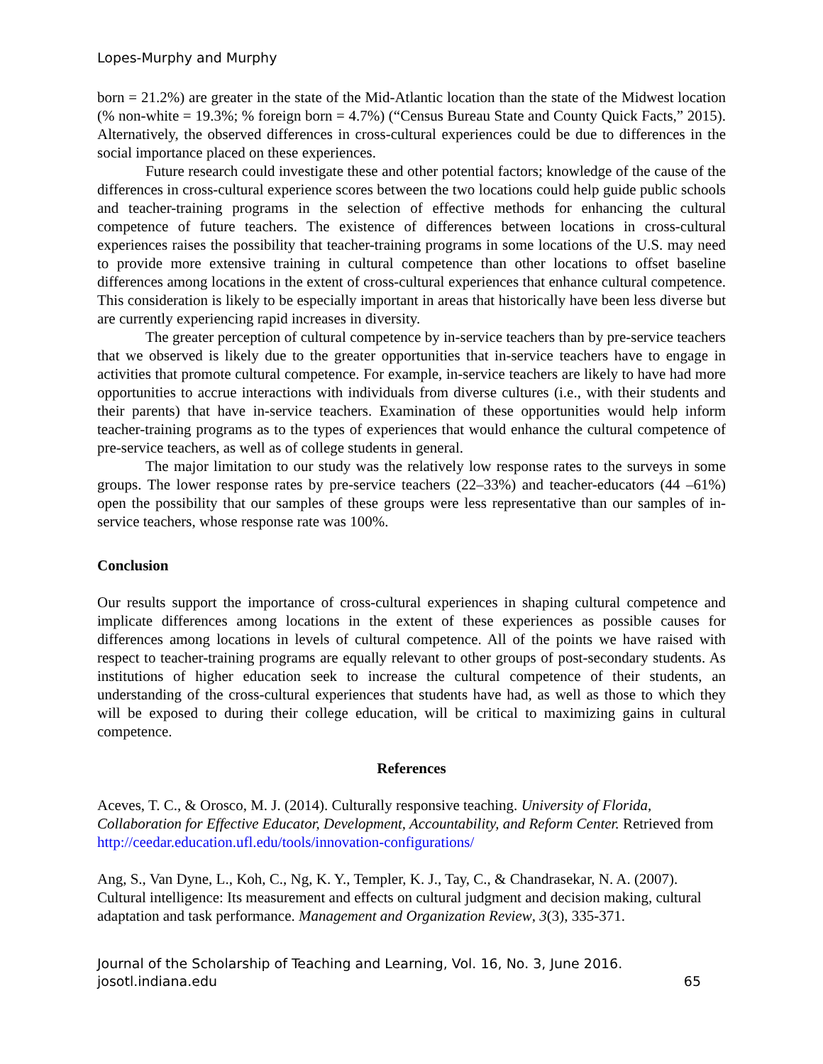Lopes-Murphy and Murphy
born = 21.2%) are greater in the state of the Mid-Atlantic location than the state of the Midwest location (% non-white = 19.3%; % foreign born = 4.7%) (“Census Bureau State and County Quick Facts,” 2015). Alternatively, the observed differences in cross-cultural experiences could be due to differences in the social importance placed on these experiences.
Future research could investigate these and other potential factors; knowledge of the cause of the differences in cross-cultural experience scores between the two locations could help guide public schools and teacher-training programs in the selection of effective methods for enhancing the cultural competence of future teachers. The existence of differences between locations in cross-cultural experiences raises the possibility that teacher-training programs in some locations of the U.S. may need to provide more extensive training in cultural competence than other locations to offset baseline differences among locations in the extent of cross-cultural experiences that enhance cultural competence. This consideration is likely to be especially important in areas that historically have been less diverse but are currently experiencing rapid increases in diversity.
The greater perception of cultural competence by in-service teachers than by pre-service teachers that we observed is likely due to the greater opportunities that in-service teachers have to engage in activities that promote cultural competence. For example, in-service teachers are likely to have had more opportunities to accrue interactions with individuals from diverse cultures (i.e., with their students and their parents) that have in-service teachers. Examination of these opportunities would help inform teacher-training programs as to the types of experiences that would enhance the cultural competence of pre-service teachers, as well as of college students in general.
The major limitation to our study was the relatively low response rates to the surveys in some groups. The lower response rates by pre-service teachers (22–33%) and teacher-educators (44 –61%) open the possibility that our samples of these groups were less representative than our samples of in-service teachers, whose response rate was 100%.
Conclusion
Our results support the importance of cross-cultural experiences in shaping cultural competence and implicate differences among locations in the extent of these experiences as possible causes for differences among locations in levels of cultural competence. All of the points we have raised with respect to teacher-training programs are equally relevant to other groups of post-secondary students. As institutions of higher education seek to increase the cultural competence of their students, an understanding of the cross-cultural experiences that students have had, as well as those to which they will be exposed to during their college education, will be critical to maximizing gains in cultural competence.
References
Aceves, T. C., & Orosco, M. J. (2014). Culturally responsive teaching. University of Florida, Collaboration for Effective Educator, Development, Accountability, and Reform Center. Retrieved from http://ceedar.education.ufl.edu/tools/innovation-configurations/
Ang, S., Van Dyne, L., Koh, C., Ng, K. Y., Templer, K. J., Tay, C., & Chandrasekar, N. A. (2007). Cultural intelligence: Its measurement and effects on cultural judgment and decision making, cultural adaptation and task performance. Management and Organization Review, 3(3), 335-371.
Journal of the Scholarship of Teaching and Learning, Vol. 16, No. 3, June 2016.
josotl.indiana.edu 65